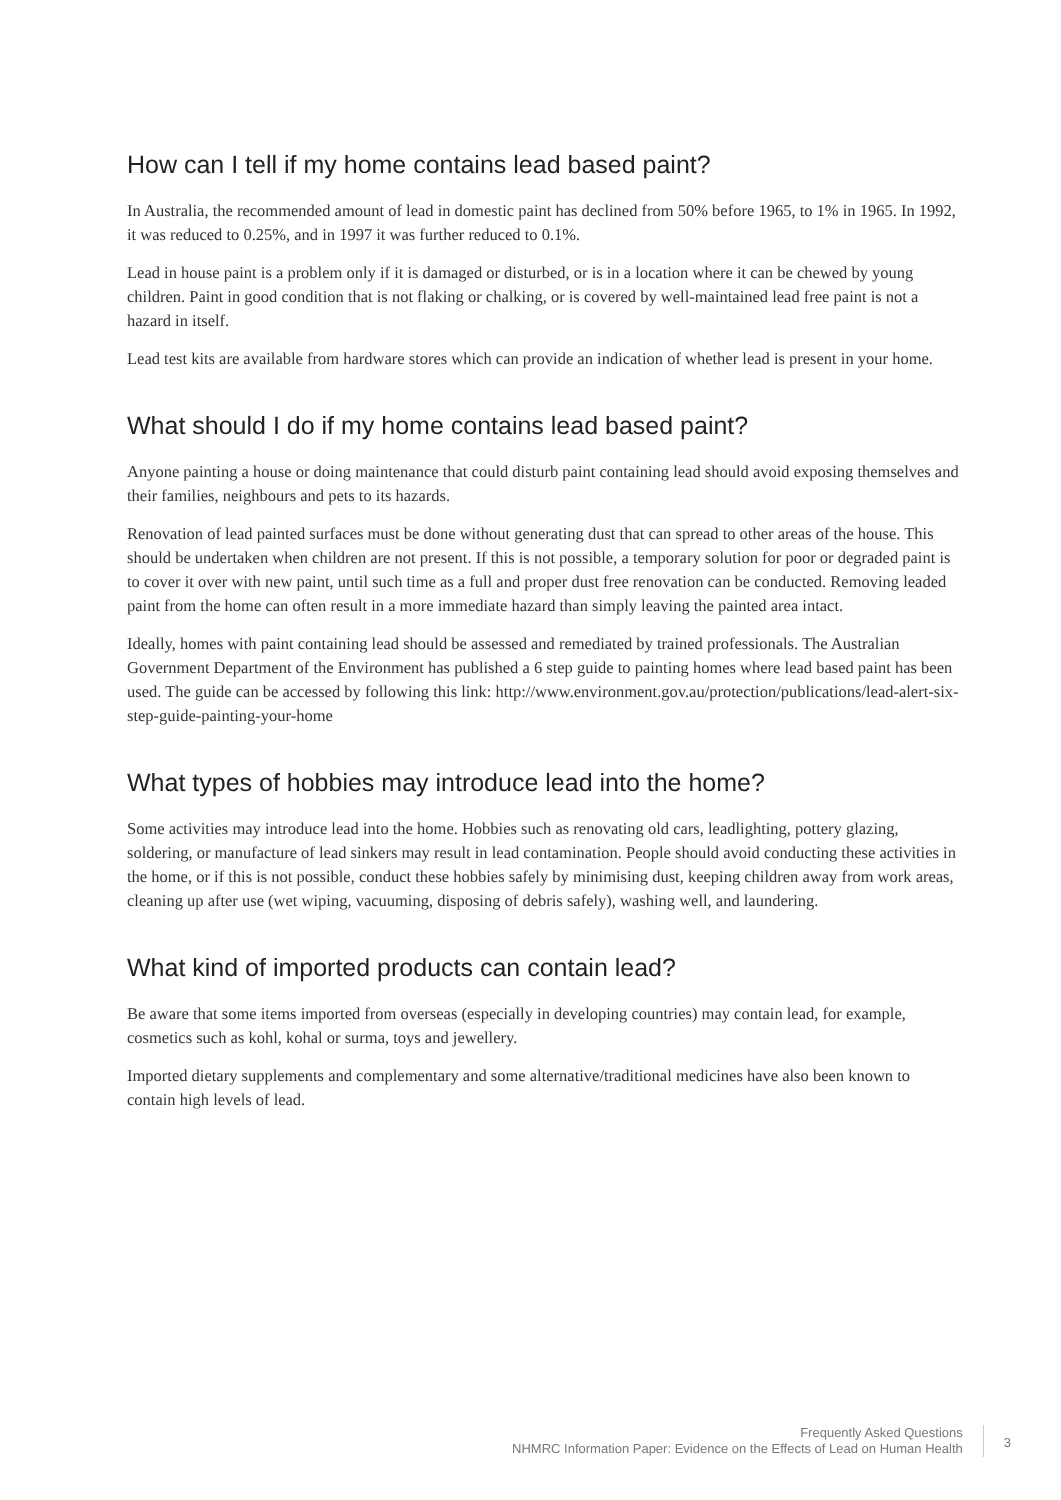How can I tell if my home contains lead based paint?
In Australia, the recommended amount of lead in domestic paint has declined from 50% before 1965, to 1% in 1965. In 1992, it was reduced to 0.25%, and in 1997 it was further reduced to 0.1%.
Lead in house paint is a problem only if it is damaged or disturbed, or is in a location where it can be chewed by young children. Paint in good condition that is not flaking or chalking, or is covered by well-maintained lead free paint is not a hazard in itself.
Lead test kits are available from hardware stores which can provide an indication of whether lead is present in your home.
What should I do if my home contains lead based paint?
Anyone painting a house or doing maintenance that could disturb paint containing lead should avoid exposing themselves and their families, neighbours and pets to its hazards.
Renovation of lead painted surfaces must be done without generating dust that can spread to other areas of the house. This should be undertaken when children are not present. If this is not possible, a temporary solution for poor or degraded paint is to cover it over with new paint, until such time as a full and proper dust free renovation can be conducted. Removing leaded paint from the home can often result in a more immediate hazard than simply leaving the painted area intact.
Ideally, homes with paint containing lead should be assessed and remediated by trained professionals. The Australian Government Department of the Environment has published a 6 step guide to painting homes where lead based paint has been used. The guide can be accessed by following this link: http://www.environment.gov.au/protection/publications/lead-alert-six-step-guide-painting-your-home
What types of hobbies may introduce lead into the home?
Some activities may introduce lead into the home. Hobbies such as renovating old cars, leadlighting, pottery glazing, soldering, or manufacture of lead sinkers may result in lead contamination. People should avoid conducting these activities in the home, or if this is not possible, conduct these hobbies safely by minimising dust, keeping children away from work areas, cleaning up after use (wet wiping, vacuuming, disposing of debris safely), washing well, and laundering.
What kind of imported products can contain lead?
Be aware that some items imported from overseas (especially in developing countries) may contain lead, for example, cosmetics such as kohl, kohal or surma, toys and jewellery.
Imported dietary supplements and complementary and some alternative/traditional medicines have also been known to contain high levels of lead.
Frequently Asked Questions
NHMRC Information Paper: Evidence on the Effects of Lead on Human Health
3